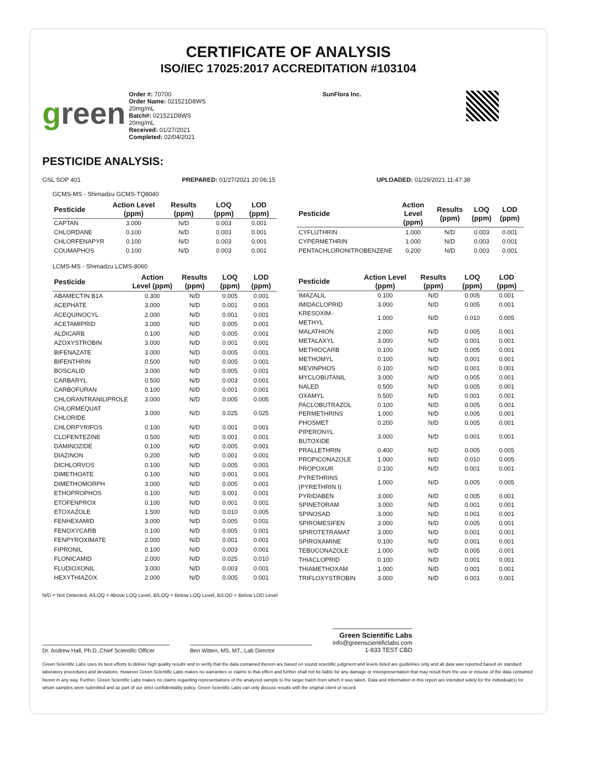CERTIFICATE OF ANALYSIS
ISO/IEC 17025:2017 ACCREDITATION #103104
green
Order #: 70700
Order Name: 021521D8WS
20mg/mL
Batch#: 021521D8WS
20mg/mL
Received: 01/27/2021
Completed: 02/04/2021
SunFlora Inc.
PESTICIDE ANALYSIS:
GSL SOP 401 PREPARED: 01/27/2021 20:06:15 UPLOADED: 01/29/2021 11:47:38
GCMS-MS - Shimadzu GCMS-TQ8040
| Pesticide | Action Level (ppm) | Results (ppm) | LOQ (ppm) | LOD (ppm) |
| --- | --- | --- | --- | --- |
| CAPTAN | 3.000 | N/D | 0.003 | 0.001 |
| CHLORDANE | 0.100 | N/D | 0.003 | 0.001 |
| CHLORFENAPYR | 0.100 | N/D | 0.003 | 0.001 |
| COUMAPHOS | 0.100 | N/D | 0.003 | 0.001 |
| Pesticide | Action Level (ppm) | Results (ppm) | LOQ (ppm) | LOD (ppm) |
| --- | --- | --- | --- | --- |
| CYFLUTHRIN | 1.000 | N/D | 0.003 | 0.001 |
| CYPERMETHRIN | 1.000 | N/D | 0.003 | 0.001 |
| PENTACHLORONITROBENZENE | 0.200 | N/D | 0.003 | 0.001 |
LCMS-MS - Shimadzu LCMS-8060
| Pesticide | Action Level (ppm) | Results (ppm) | LOQ (ppm) | LOD (ppm) |
| --- | --- | --- | --- | --- |
| ABAMECTIN B1A | 0.300 | N/D | 0.005 | 0.001 |
| ACEPHATE | 3.000 | N/D | 0.001 | 0.001 |
| ACEQUINOCYL | 2.000 | N/D | 0.001 | 0.001 |
| ACETAMIPRID | 3.000 | N/D | 0.005 | 0.001 |
| ALDICARB | 0.100 | N/D | 0.005 | 0.001 |
| AZOXYSTROBIN | 3.000 | N/D | 0.001 | 0.001 |
| BIFENAZATE | 3.000 | N/D | 0.005 | 0.001 |
| BIFENTHRIN | 0.500 | N/D | 0.005 | 0.001 |
| BOSCALID | 3.000 | N/D | 0.005 | 0.001 |
| CARBARYL | 0.500 | N/D | 0.003 | 0.001 |
| CARBOFURAN | 0.100 | N/D | 0.001 | 0.001 |
| CHLORANTRANILIPROLE | 3.000 | N/D | 0.005 | 0.005 |
| CHLORMEQUAT CHLORIDE | 3.000 | N/D | 0.025 | 0.025 |
| CHLORPYRIFOS | 0.100 | N/D | 0.001 | 0.001 |
| CLOFENTEZINE | 0.500 | N/D | 0.001 | 0.001 |
| DAMINOZIDE | 0.100 | N/D | 0.005 | 0.001 |
| DIAZINON | 0.200 | N/D | 0.001 | 0.001 |
| DICHLORVOS | 0.100 | N/D | 0.005 | 0.001 |
| DIMETHOATE | 0.100 | N/D | 0.001 | 0.001 |
| DIMETHOMORPH | 3.000 | N/D | 0.005 | 0.001 |
| ETHOPROPHOS | 0.100 | N/D | 0.001 | 0.001 |
| ETOFENPROX | 0.100 | N/D | 0.001 | 0.001 |
| ETOXAZOLE | 1.500 | N/D | 0.010 | 0.005 |
| FENHEXAMID | 3.000 | N/D | 0.005 | 0.001 |
| FENOXYCARB | 0.100 | N/D | 0.005 | 0.001 |
| FENPYROXIMATE | 2.000 | N/D | 0.001 | 0.001 |
| FIPRONIL | 0.100 | N/D | 0.003 | 0.001 |
| FLONICAMID | 2.000 | N/D | 0.025 | 0.010 |
| FLUDIOXONIL | 3.000 | N/D | 0.003 | 0.001 |
| HEXYTHIAZOX | 2.000 | N/D | 0.005 | 0.001 |
| Pesticide | Action Level (ppm) | Results (ppm) | LOQ (ppm) | LOD (ppm) |
| --- | --- | --- | --- | --- |
| IMAZALIL | 0.100 | N/D | 0.005 | 0.001 |
| IMIDACLOPRID | 3.000 | N/D | 0.005 | 0.001 |
| KRESOXIM-METHYL | 1.000 | N/D | 0.010 | 0.005 |
| MALATHION | 2.000 | N/D | 0.005 | 0.001 |
| METALAXYL | 3.000 | N/D | 0.001 | 0.001 |
| METHIOCARB | 0.100 | N/D | 0.005 | 0.001 |
| METHOMYL | 0.100 | N/D | 0.001 | 0.001 |
| MEVINPHOS | 0.100 | N/D | 0.001 | 0.001 |
| MYCLOBUTANIL | 3.000 | N/D | 0.005 | 0.001 |
| NALED | 0.500 | N/D | 0.005 | 0.001 |
| OXAMYL | 0.500 | N/D | 0.001 | 0.001 |
| PACLOBUTRAZOL | 0.100 | N/D | 0.005 | 0.001 |
| PERMETHRINS | 1.000 | N/D | 0.005 | 0.001 |
| PHOSMET | 0.200 | N/D | 0.005 | 0.001 |
| PIPERONYL BUTOXIDE | 3.000 | N/D | 0.001 | 0.001 |
| PRALLETHRIN | 0.400 | N/D | 0.005 | 0.005 |
| PROPICONAZOLE | 1.000 | N/D | 0.010 | 0.005 |
| PROPOXUR | 0.100 | N/D | 0.001 | 0.001 |
| PYRETHRINS (PYRETHRIN I) | 1.000 | N/D | 0.005 | 0.005 |
| PYRIDABEN | 3.000 | N/D | 0.005 | 0.001 |
| SPINETORAM | 3.000 | N/D | 0.001 | 0.001 |
| SPINOSAD | 3.000 | N/D | 0.001 | 0.001 |
| SPIROMESIFEN | 3.000 | N/D | 0.005 | 0.001 |
| SPIROTETRAMAT | 3.000 | N/D | 0.001 | 0.001 |
| SPIROXAMINE | 0.100 | N/D | 0.001 | 0.001 |
| TEBUCONAZOLE | 1.000 | N/D | 0.005 | 0.001 |
| THIACLOPRID | 0.100 | N/D | 0.001 | 0.001 |
| THIAMETHOXAM | 1.000 | N/D | 0.001 | 0.001 |
| TRIFLOXYSTROBIN | 3.000 | N/D | 0.001 | 0.001 |
N/D = Not Detected, A/LOQ = Above LOQ Level, B/LOQ = Below LOQ Level, B/LOD = Below LOD Level
Dr. Andrew Hall, Ph.D.,Chief Scientific Officer
Ben Witten, MS, MT., Lab Director
Green Scientific Labs
info@greenscientificlabs.com
1-833 TEST CBD
Green Scientific Labs uses its best efforts to deliver high quality results and to verify that the data contained therein are based on sound scientific judgment and levels listed are guidelines only and all data was reported based on standard laboratory procedures and deviations. However Green Scientific Labs makes no warranties or claims to that effect and further shall not be liable for any damage or misrepresentation that may result from the use or misuse of the data contained herein in any way. Further, Green Scientific Labs makes no claims regarding representations of the analyzed sample to the larger batch from which it was taken. Data and information in this report are intended solely for the individual(s) for whom samples were submitted and as part of our strict confidentiality policy, Green Scientific Labs can only discuss results with the original client of record.